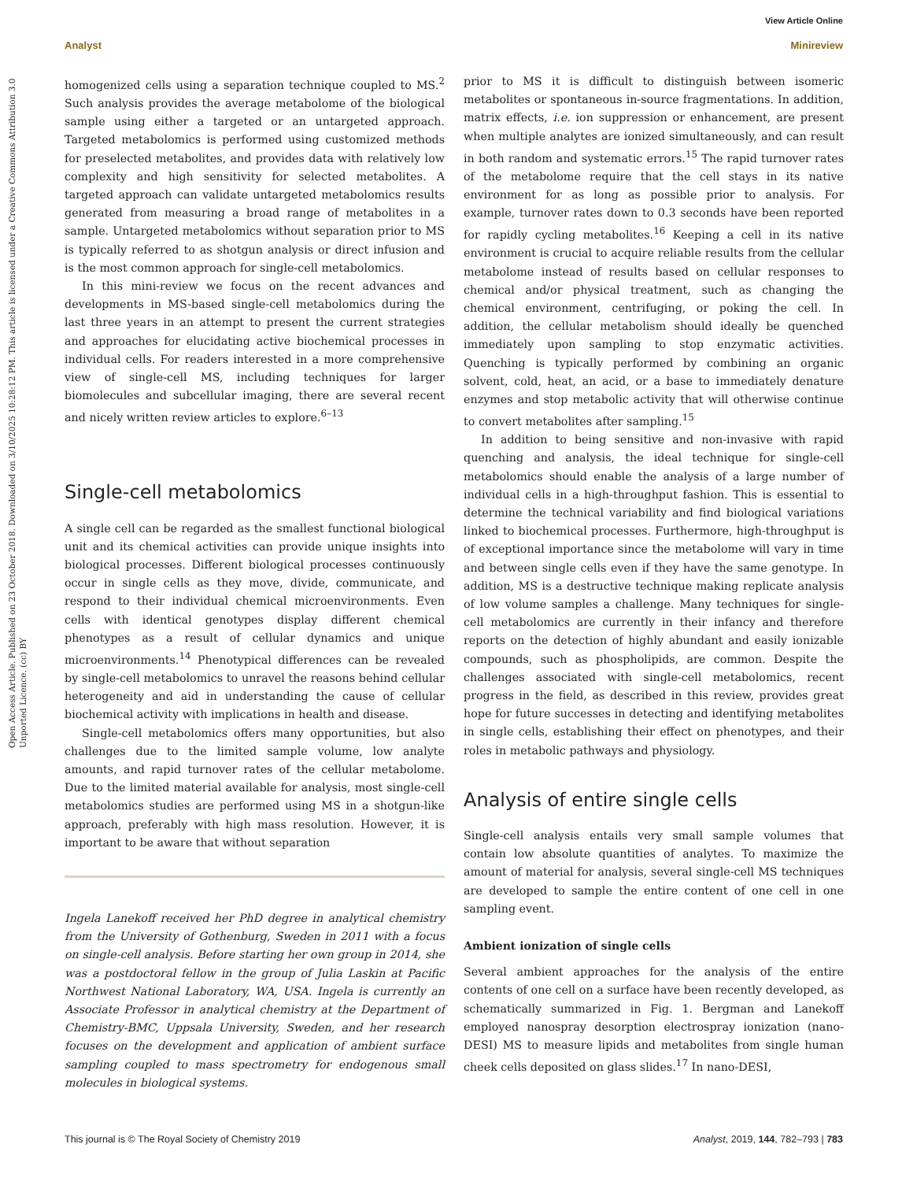View Article Online
Analyst Minireview
Open Access Article. Published on 23 October 2018. Downloaded on 3/10/2025 10:28:12 PM. This article is licensed under a Creative Commons Attribution 3.0 Unported Licence. (cc) BY
homogenized cells using a separation technique coupled to MS.<sup>2</sup> Such analysis provides the average metabolome of the biological sample using either a targeted or an untargeted approach. Targeted metabolomics is performed using customized methods for preselected metabolites, and provides data with relatively low complexity and high sensitivity for selected metabolites. A targeted approach can validate untargeted metabolomics results generated from measuring a broad range of metabolites in a sample. Untargeted metabolomics without separation prior to MS is typically referred to as shotgun analysis or direct infusion and is the most common approach for single-cell metabolomics.
In this mini-review we focus on the recent advances and developments in MS-based single-cell metabolomics during the last three years in an attempt to present the current strategies and approaches for elucidating active biochemical processes in individual cells. For readers interested in a more comprehensive view of single-cell MS, including techniques for larger biomolecules and subcellular imaging, there are several recent and nicely written review articles to explore.<sup>6–13</sup>
Single-cell metabolomics
A single cell can be regarded as the smallest functional biological unit and its chemical activities can provide unique insights into biological processes. Different biological processes continuously occur in single cells as they move, divide, communicate, and respond to their individual chemical microenvironments. Even cells with identical genotypes display different chemical phenotypes as a result of cellular dynamics and unique microenvironments.<sup>14</sup> Phenotypical differences can be revealed by single-cell metabolomics to unravel the reasons behind cellular heterogeneity and aid in understanding the cause of cellular biochemical activity with implications in health and disease.
Single-cell metabolomics offers many opportunities, but also challenges due to the limited sample volume, low analyte amounts, and rapid turnover rates of the cellular metabolome. Due to the limited material available for analysis, most single-cell metabolomics studies are performed using MS in a shotgun-like approach, preferably with high mass resolution. However, it is important to be aware that without separation
Ingela Lanekoff received her PhD degree in analytical chemistry from the University of Gothenburg, Sweden in 2011 with a focus on single-cell analysis. Before starting her own group in 2014, she was a postdoctoral fellow in the group of Julia Laskin at Pacific Northwest National Laboratory, WA, USA. Ingela is currently an Associate Professor in analytical chemistry at the Department of Chemistry-BMC, Uppsala University, Sweden, and her research focuses on the development and application of ambient surface sampling coupled to mass spectrometry for endogenous small molecules in biological systems.
prior to MS it is difficult to distinguish between isomeric metabolites or spontaneous in-source fragmentations. In addition, matrix effects, i.e. ion suppression or enhancement, are present when multiple analytes are ionized simultaneously, and can result in both random and systematic errors.<sup>15</sup> The rapid turnover rates of the metabolome require that the cell stays in its native environment for as long as possible prior to analysis. For example, turnover rates down to 0.3 seconds have been reported for rapidly cycling metabolites.<sup>16</sup> Keeping a cell in its native environment is crucial to acquire reliable results from the cellular metabolome instead of results based on cellular responses to chemical and/or physical treatment, such as changing the chemical environment, centrifuging, or poking the cell. In addition, the cellular metabolism should ideally be quenched immediately upon sampling to stop enzymatic activities. Quenching is typically performed by combining an organic solvent, cold, heat, an acid, or a base to immediately denature enzymes and stop metabolic activity that will otherwise continue to convert metabolites after sampling.<sup>15</sup>
In addition to being sensitive and non-invasive with rapid quenching and analysis, the ideal technique for single-cell metabolomics should enable the analysis of a large number of individual cells in a high-throughput fashion. This is essential to determine the technical variability and find biological variations linked to biochemical processes. Furthermore, high-throughput is of exceptional importance since the metabolome will vary in time and between single cells even if they have the same genotype. In addition, MS is a destructive technique making replicate analysis of low volume samples a challenge. Many techniques for single-cell metabolomics are currently in their infancy and therefore reports on the detection of highly abundant and easily ionizable compounds, such as phospholipids, are common. Despite the challenges associated with single-cell metabolomics, recent progress in the field, as described in this review, provides great hope for future successes in detecting and identifying metabolites in single cells, establishing their effect on phenotypes, and their roles in metabolic pathways and physiology.
Analysis of entire single cells
Single-cell analysis entails very small sample volumes that contain low absolute quantities of analytes. To maximize the amount of material for analysis, several single-cell MS techniques are developed to sample the entire content of one cell in one sampling event.
Ambient ionization of single cells
Several ambient approaches for the analysis of the entire contents of one cell on a surface have been recently developed, as schematically summarized in Fig. 1. Bergman and Lanekoff employed nanospray desorption electrospray ionization (nano-DESI) MS to measure lipids and metabolites from single human cheek cells deposited on glass slides.<sup>17</sup> In nano-DESI,
This journal is © The Royal Society of Chemistry 2019 Analyst, 2019, 144, 782–793 | 783